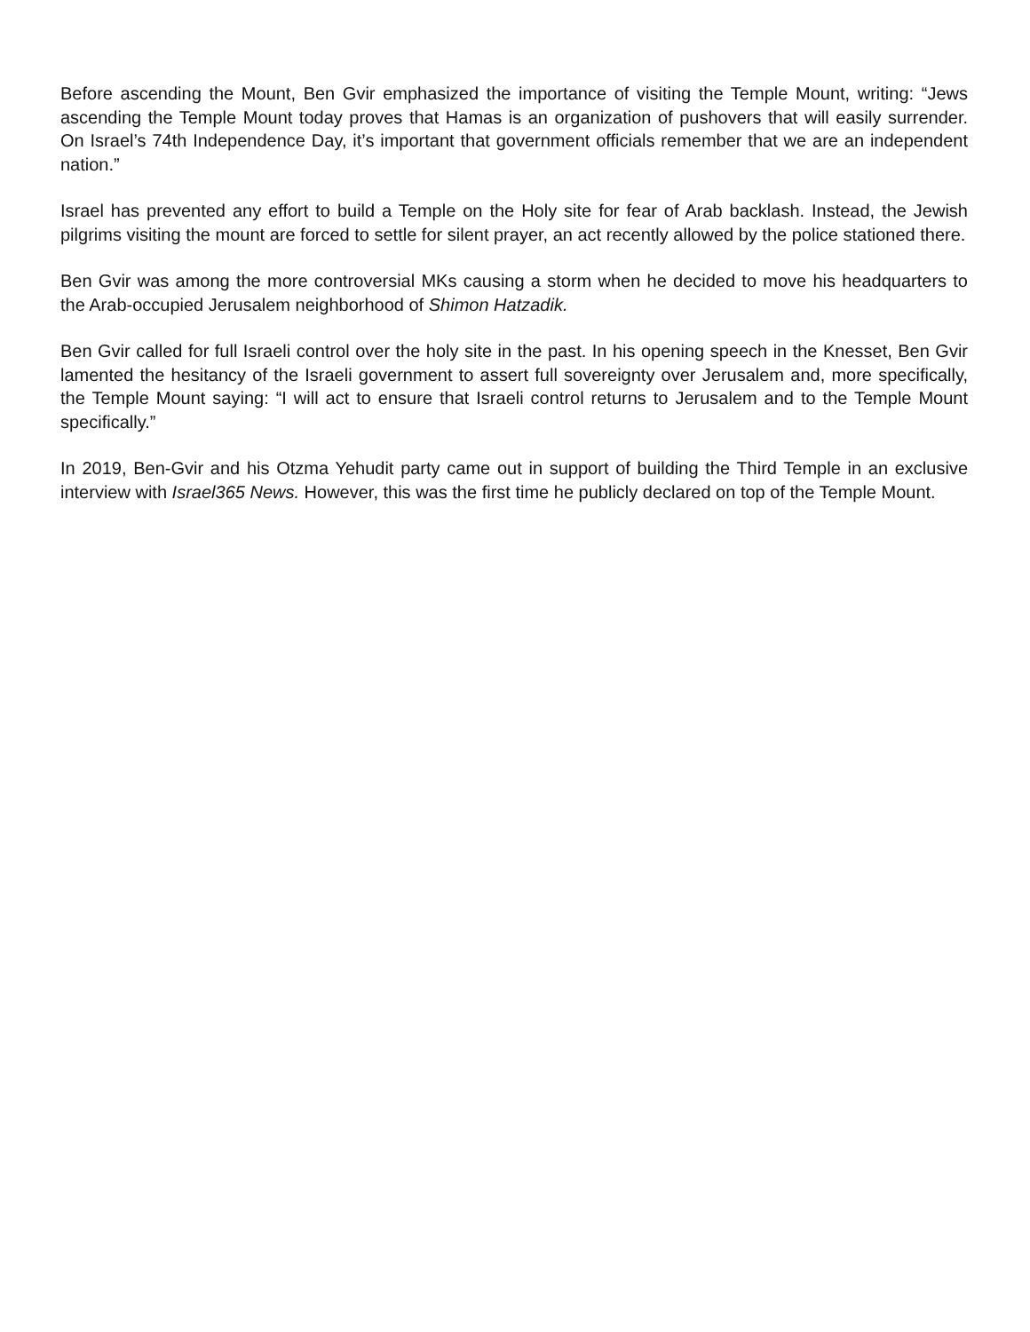Before ascending the Mount, Ben Gvir emphasized the importance of visiting the Temple Mount, writing: “Jews ascending the Temple Mount today proves that Hamas is an organization of pushovers that will easily surrender. On Israel’s 74th Independence Day, it’s important that government officials remember that we are an independent nation.”
Israel has prevented any effort to build a Temple on the Holy site for fear of Arab backlash. Instead, the Jewish pilgrims visiting the mount are forced to settle for silent prayer, an act recently allowed by the police stationed there.
Ben Gvir was among the more controversial MKs causing a storm when he decided to move his headquarters to the Arab-occupied Jerusalem neighborhood of Shimon Hatzadik.
Ben Gvir called for full Israeli control over the holy site in the past. In his opening speech in the Knesset, Ben Gvir lamented the hesitancy of the Israeli government to assert full sovereignty over Jerusalem and, more specifically, the Temple Mount saying: “I will act to ensure that Israeli control returns to Jerusalem and to the Temple Mount specifically.”
In 2019, Ben-Gvir and his Otzma Yehudit party came out in support of building the Third Temple in an exclusive interview with Israel365 News. However, this was the first time he publicly declared on top of the Temple Mount.